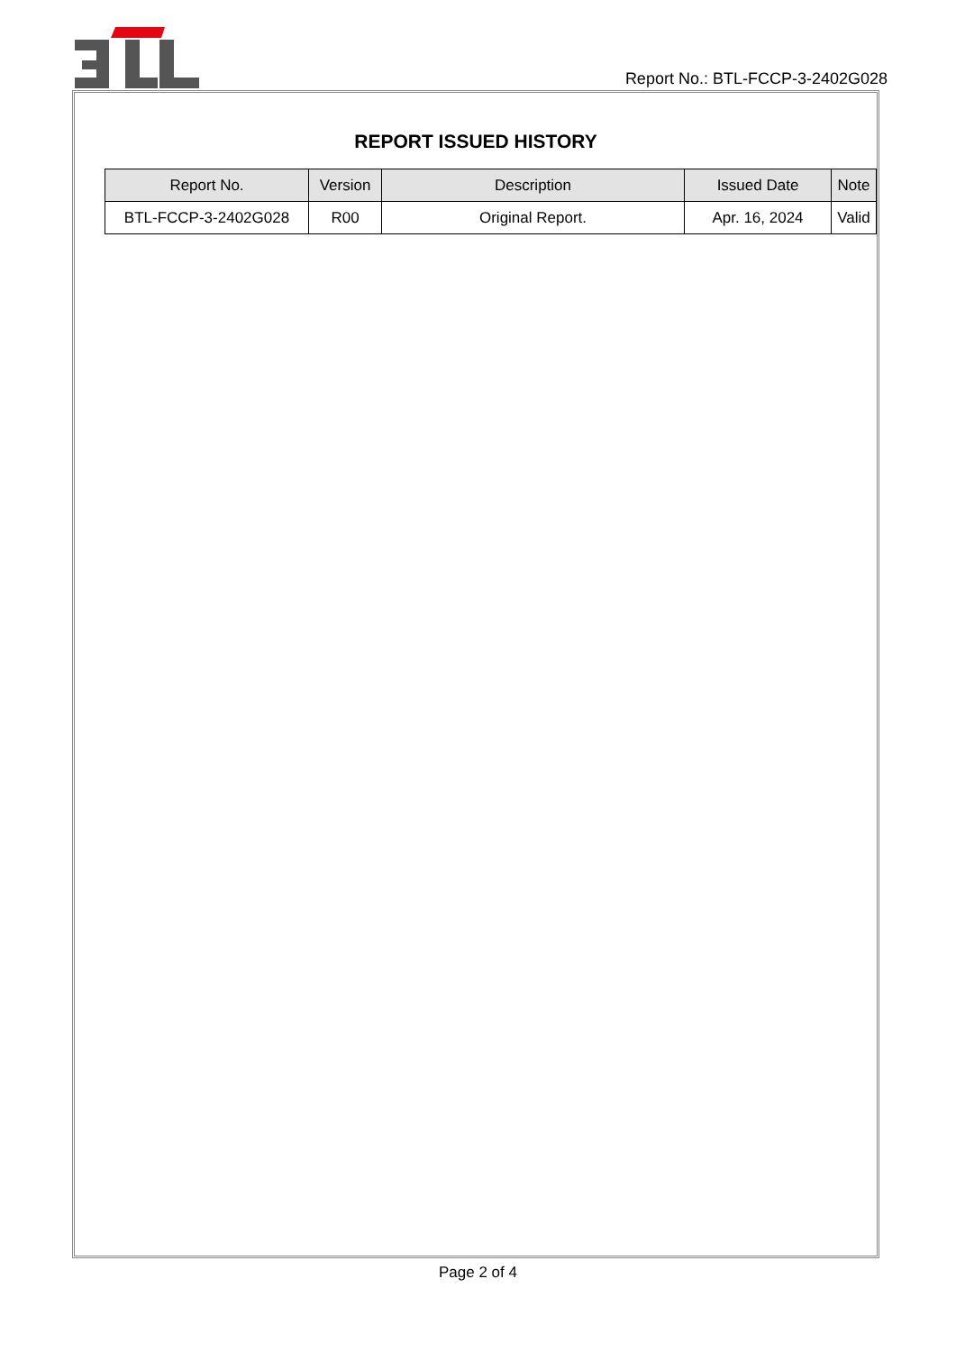Report No.: BTL-FCCP-3-2402G028
REPORT ISSUED HISTORY
| Report No. | Version | Description | Issued Date | Note |
| --- | --- | --- | --- | --- |
| BTL-FCCP-3-2402G028 | R00 | Original Report. | Apr. 16, 2024 | Valid |
Page 2 of 4